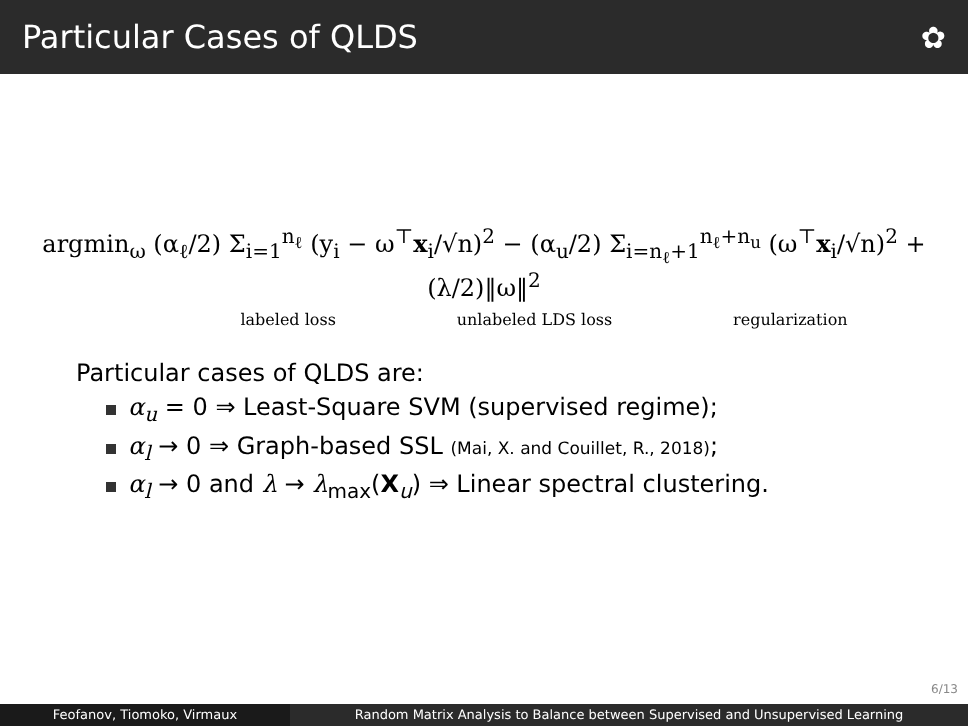Particular Cases of QLDS ✿
argmin<sub>ω</sub> (α<sub>ℓ</sub>/2) Σ<sub>i=1</sub><sup>n<sub>ℓ</sub></sup> (y<sub>i</sub> − ω<sup>⊤</sup>x<sub>i</sub>/√n)<sup>2</sup> − (α<sub>u</sub>/2) Σ<sub>i=n<sub>ℓ</sub>+1</sub><sup>n<sub>ℓ</sub>+n<sub>u</sub></sup> (ω<sup>⊤</sup>x<sub>i</sub>/√n)<sup>2</sup> + (λ/2)‖ω‖<sup>2</sup>
labeled loss unlabeled LDS loss regularization
Particular cases of QLDS are:
α<sub>u</sub> = 0 ⇒ Least-Square SVM (supervised regime);
α<sub>l</sub> → 0 ⇒ Graph-based SSL (Mai, X. and Couillet, R., 2018);
α<sub>l</sub> → 0 and λ → λ<sub>max</sub>(X<sub>u</sub>) ⇒ Linear spectral clustering.
6/13
Feofanov, Tiomoko, Virmaux Random Matrix Analysis to Balance between Supervised and Unsupervised Learning